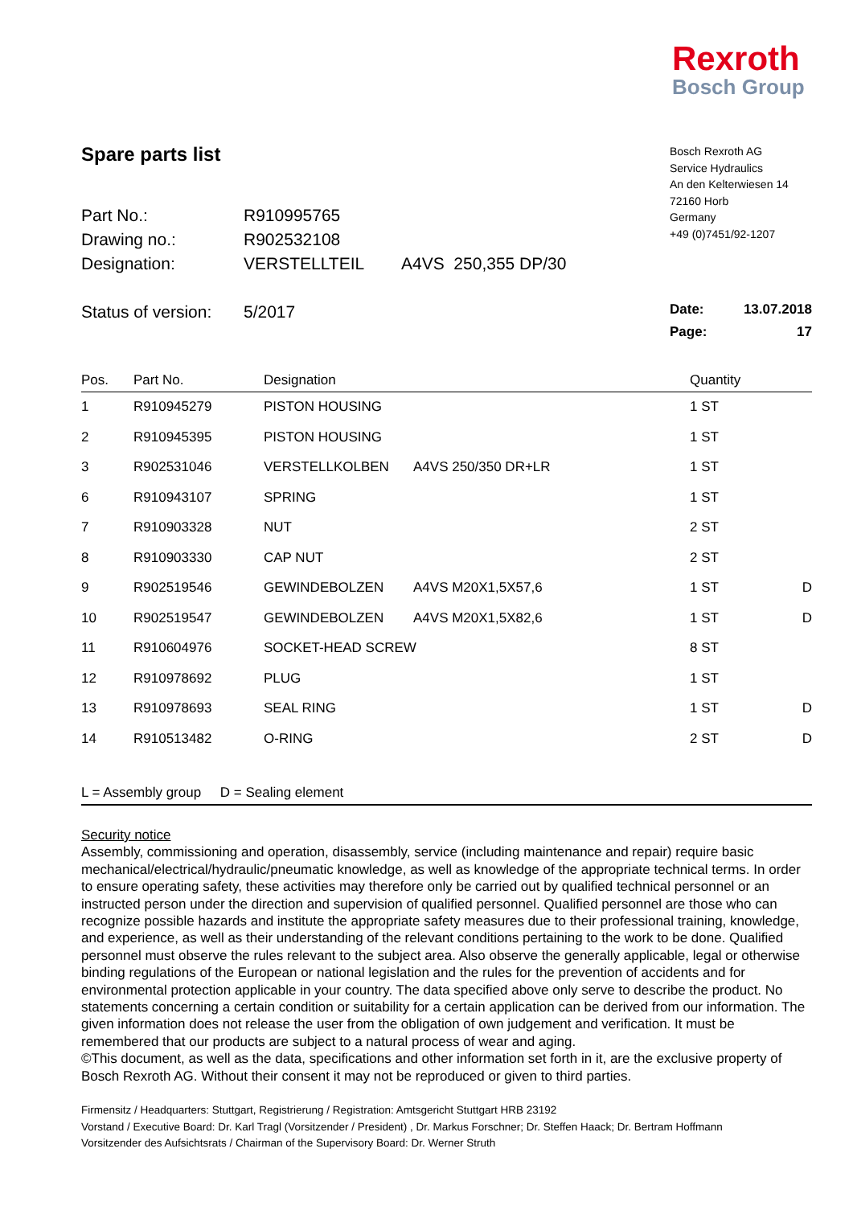Rexroth
Bosch Group
Spare parts list
| Part No.: | R910995765 | |
| Drawing no.: | R902532108 | |
| Designation: | VERSTELLTEIL | A4VS 250,355 DP/30 |
| Status of version: | 5/2017 | |
Bosch Rexroth AG
Service Hydraulics
An den Kelterwiesen 14
72160 Horb
Germany
+49 (0)7451/92-1207
Date: 13.07.2018
Page: 17
| Pos. | Part No. | Designation | | Quantity | |
| --- | --- | --- | --- | --- | --- |
| 1 | R910945279 | PISTON HOUSING | | 1 ST | |
| 2 | R910945395 | PISTON HOUSING | | 1 ST | |
| 3 | R902531046 | VERSTELLKOLBEN | A4VS 250/350 DR+LR | 1 ST | |
| 6 | R910943107 | SPRING | | 1 ST | |
| 7 | R910903328 | NUT | | 2 ST | |
| 8 | R910903330 | CAP NUT | | 2 ST | |
| 9 | R902519546 | GEWINDEBOLZEN | A4VS M20X1,5X57,6 | 1 ST | D |
| 10 | R902519547 | GEWINDEBOLZEN | A4VS M20X1,5X82,6 | 1 ST | D |
| 11 | R910604976 | SOCKET-HEAD SCREW | | 8 ST | |
| 12 | R910978692 | PLUG | | 1 ST | |
| 13 | R910978693 | SEAL RING | | 1 ST | D |
| 14 | R910513482 | O-RING | | 2 ST | D |
L = Assembly group D = Sealing element
Security notice
Assembly, commissioning and operation, disassembly, service (including maintenance and repair) require basic mechanical/electrical/hydraulic/pneumatic knowledge, as well as knowledge of the appropriate technical terms. In order to ensure operating safety, these activities may therefore only be carried out by qualified technical personnel or an instructed person under the direction and supervision of qualified personnel. Qualified personnel are those who can recognize possible hazards and institute the appropriate safety measures due to their professional training, knowledge, and experience, as well as their understanding of the relevant conditions pertaining to the work to be done. Qualified personnel must observe the rules relevant to the subject area. Also observe the generally applicable, legal or otherwise binding regulations of the European or national legislation and the rules for the prevention of accidents and for environmental protection applicable in your country. The data specified above only serve to describe the product. No statements concerning a certain condition or suitability for a certain application can be derived from our information. The given information does not release the user from the obligation of own judgement and verification. It must be remembered that our products are subject to a natural process of wear and aging.
©This document, as well as the data, specifications and other information set forth in it, are the exclusive property of Bosch Rexroth AG. Without their consent it may not be reproduced or given to third parties.
Firmensitz / Headquarters: Stuttgart, Registrierung / Registration: Amtsgericht Stuttgart HRB 23192
Vorstand / Executive Board: Dr. Karl Tragl (Vorsitzender / President) , Dr. Markus Forschner; Dr. Steffen Haack; Dr. Bertram Hoffmann
Vorsitzender des Aufsichtsrats / Chairman of the Supervisory Board: Dr. Werner Struth